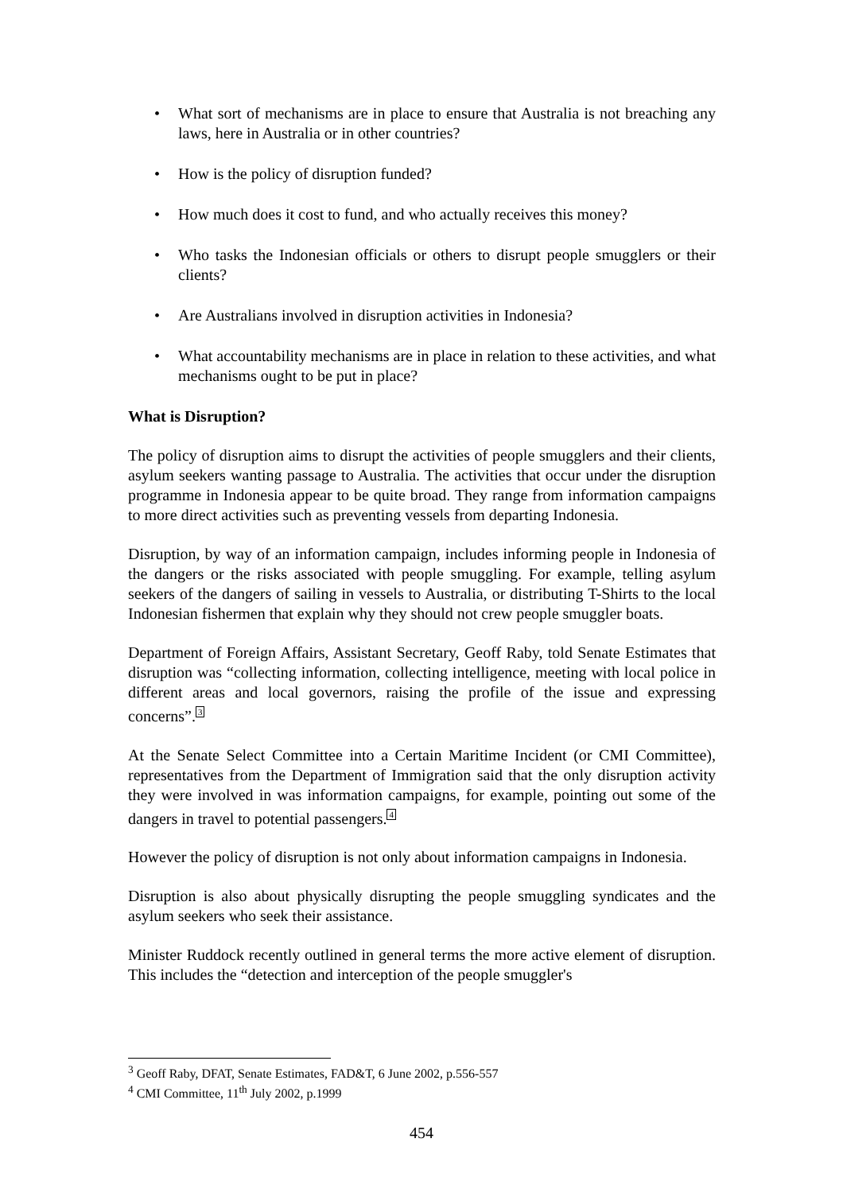• What sort of mechanisms are in place to ensure that Australia is not breaching any laws, here in Australia or in other countries?
• How is the policy of disruption funded?
• How much does it cost to fund, and who actually receives this money?
• Who tasks the Indonesian officials or others to disrupt people smugglers or their clients?
• Are Australians involved in disruption activities in Indonesia?
• What accountability mechanisms are in place in relation to these activities, and what mechanisms ought to be put in place?
What is Disruption?
The policy of disruption aims to disrupt the activities of people smugglers and their clients, asylum seekers wanting passage to Australia. The activities that occur under the disruption programme in Indonesia appear to be quite broad. They range from information campaigns to more direct activities such as preventing vessels from departing Indonesia.
Disruption, by way of an information campaign, includes informing people in Indonesia of the dangers or the risks associated with people smuggling. For example, telling asylum seekers of the dangers of sailing in vessels to Australia, or distributing T-Shirts to the local Indonesian fishermen that explain why they should not crew people smuggler boats.
Department of Foreign Affairs, Assistant Secretary, Geoff Raby, told Senate Estimates that disruption was “collecting information, collecting intelligence, meeting with local police in different areas and local governors, raising the profile of the issue and expressing concerns”.<sup>3</sup>
At the Senate Select Committee into a Certain Maritime Incident (or CMI Committee), representatives from the Department of Immigration said that the only disruption activity they were involved in was information campaigns, for example, pointing out some of the dangers in travel to potential passengers.<sup>4</sup>
However the policy of disruption is not only about information campaigns in Indonesia.
Disruption is also about physically disrupting the people smuggling syndicates and the asylum seekers who seek their assistance.
Minister Ruddock recently outlined in general terms the more active element of disruption. This includes the “detection and interception of the people smuggler's
<sup>3</sup> Geoff Raby, DFAT, Senate Estimates, FAD&T, 6 June 2002, p.556-557
<sup>4</sup> CMI Committee, 11<sup>th</sup> July 2002, p.1999
454